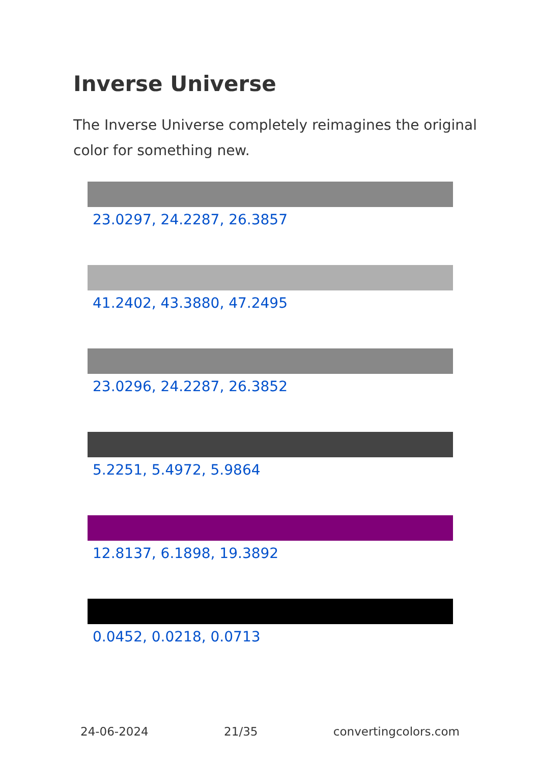Inverse Universe
The Inverse Universe completely reimagines the original color for something new.
23.0297, 24.2287, 26.3857
41.2402, 43.3880, 47.2495
23.0296, 24.2287, 26.3852
5.2251, 5.4972, 5.9864
12.8137, 6.1898, 19.3892
0.0452, 0.0218, 0.0713
24-06-2024 21/35 convertingcolors.com